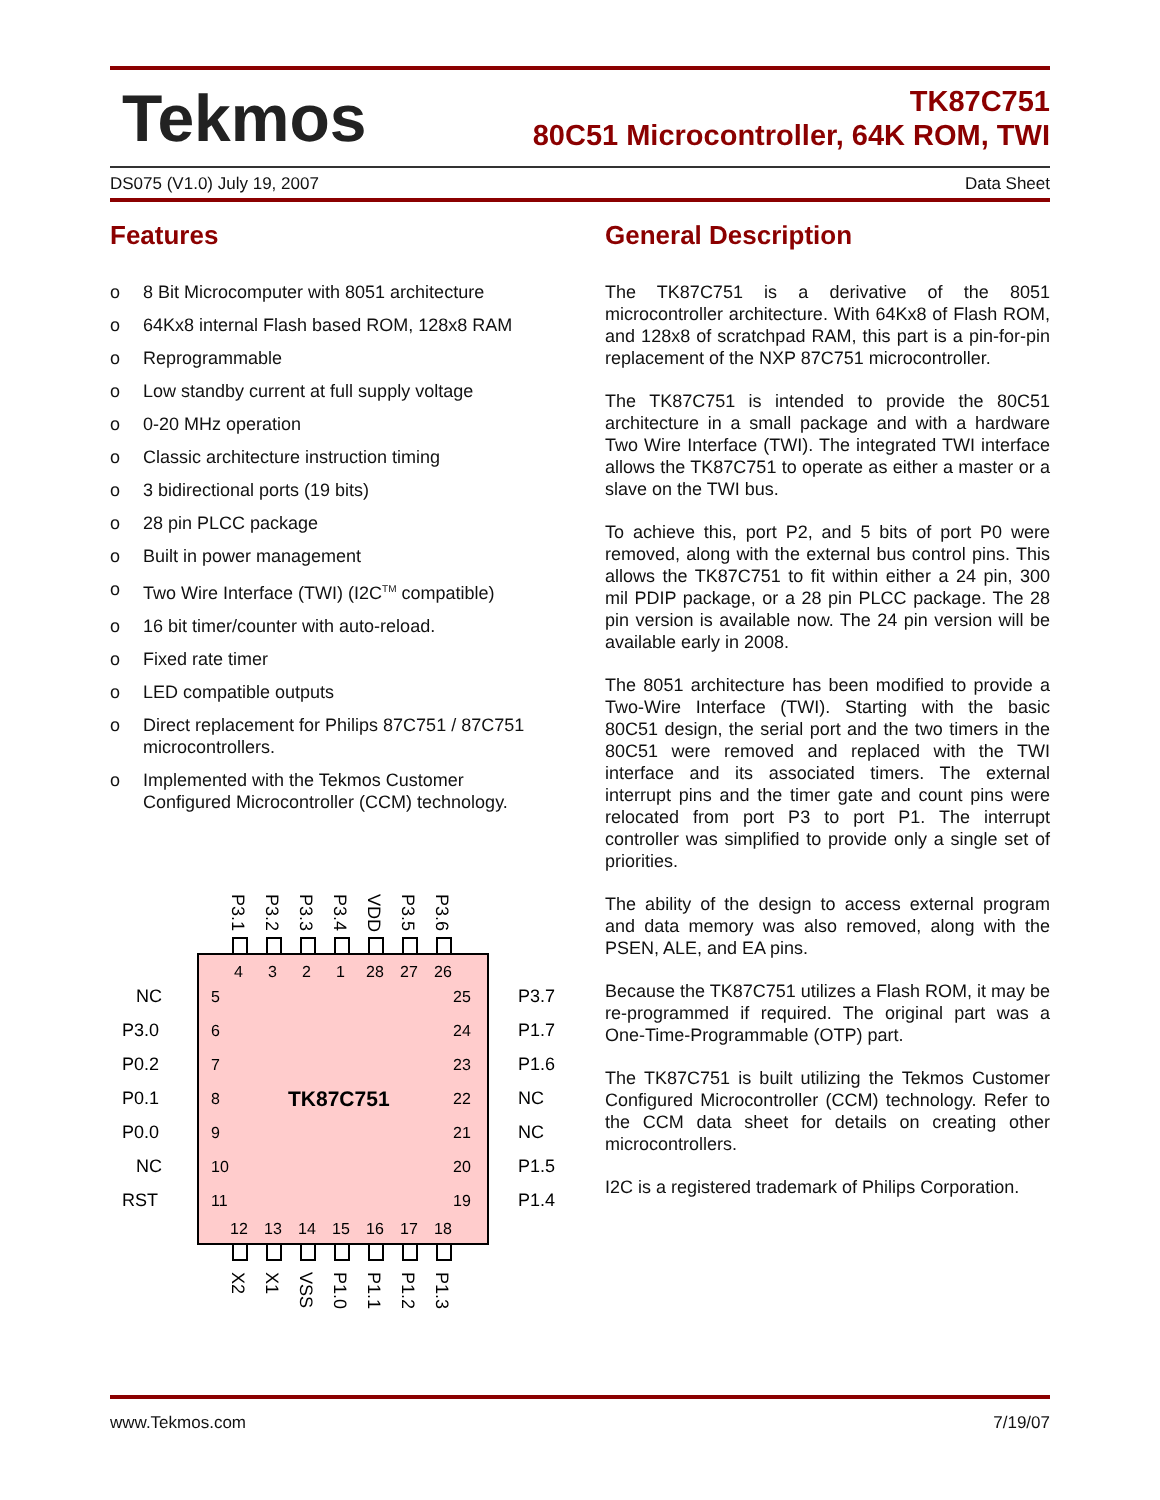Tekmos
TK87C751
80C51 Microcontroller, 64K ROM, TWI
DS075 (V1.0) July 19, 2007 Data Sheet
Features
o 8 Bit Microcomputer with 8051 architecture
o 64Kx8 internal Flash based ROM, 128x8 RAM
o Reprogrammable
o Low standby current at full supply voltage
o 0-20 MHz operation
o Classic architecture instruction timing
o 3 bidirectional ports (19 bits)
o 28 pin PLCC package
o Built in power management
o Two Wire Interface (TWI) (I2C<sup>TM</sup> compatible)
o 16 bit timer/counter with auto-reload.
o Fixed rate timer
o LED compatible outputs
o Direct replacement for Philips 87C751 / 87C751 microcontrollers.
o Implemented with the Tekmos Customer Configured Microcontroller (CCM) technology.
TK87C751
4
3
2
1
28
27
26
5
6
7
8
9
10
11
25
24
23
22
21
20
19
12
13
14
15
16
17
18
NC
P3.0
P0.2
P0.1
P0.0
NC
RST
P3.7
P1.7
P1.6
NC
NC
P1.5
P1.4
P3.1
P3.2
P3.3
P3.4
VDD
P3.5
P3.6
X2
X1
VSS
P1.0
P1.1
P1.2
P1.3
General Description
The TK87C751 is a derivative of the 8051 microcontroller architecture. With 64Kx8 of Flash ROM, and 128x8 of scratchpad RAM, this part is a pin-for-pin replacement of the NXP 87C751 microcontroller.
The TK87C751 is intended to provide the 80C51 architecture in a small package and with a hardware Two Wire Interface (TWI). The integrated TWI interface allows the TK87C751 to operate as either a master or a slave on the TWI bus.
To achieve this, port P2, and 5 bits of port P0 were removed, along with the external bus control pins. This allows the TK87C751 to fit within either a 24 pin, 300 mil PDIP package, or a 28 pin PLCC package. The 28 pin version is available now. The 24 pin version will be available early in 2008.
The 8051 architecture has been modified to provide a Two-Wire Interface (TWI). Starting with the basic 80C51 design, the serial port and the two timers in the 80C51 were removed and replaced with the TWI interface and its associated timers. The external interrupt pins and the timer gate and count pins were relocated from port P3 to port P1. The interrupt controller was simplified to provide only a single set of priorities.
The ability of the design to access external program and data memory was also removed, along with the PSEN, ALE, and EA pins.
Because the TK87C751 utilizes a Flash ROM, it may be re-programmed if required. The original part was a One-Time-Programmable (OTP) part.
The TK87C751 is built utilizing the Tekmos Customer Configured Microcontroller (CCM) technology. Refer to the CCM data sheet for details on creating other microcontrollers.
I2C is a registered trademark of Philips Corporation.
www.Tekmos.com 7/19/07